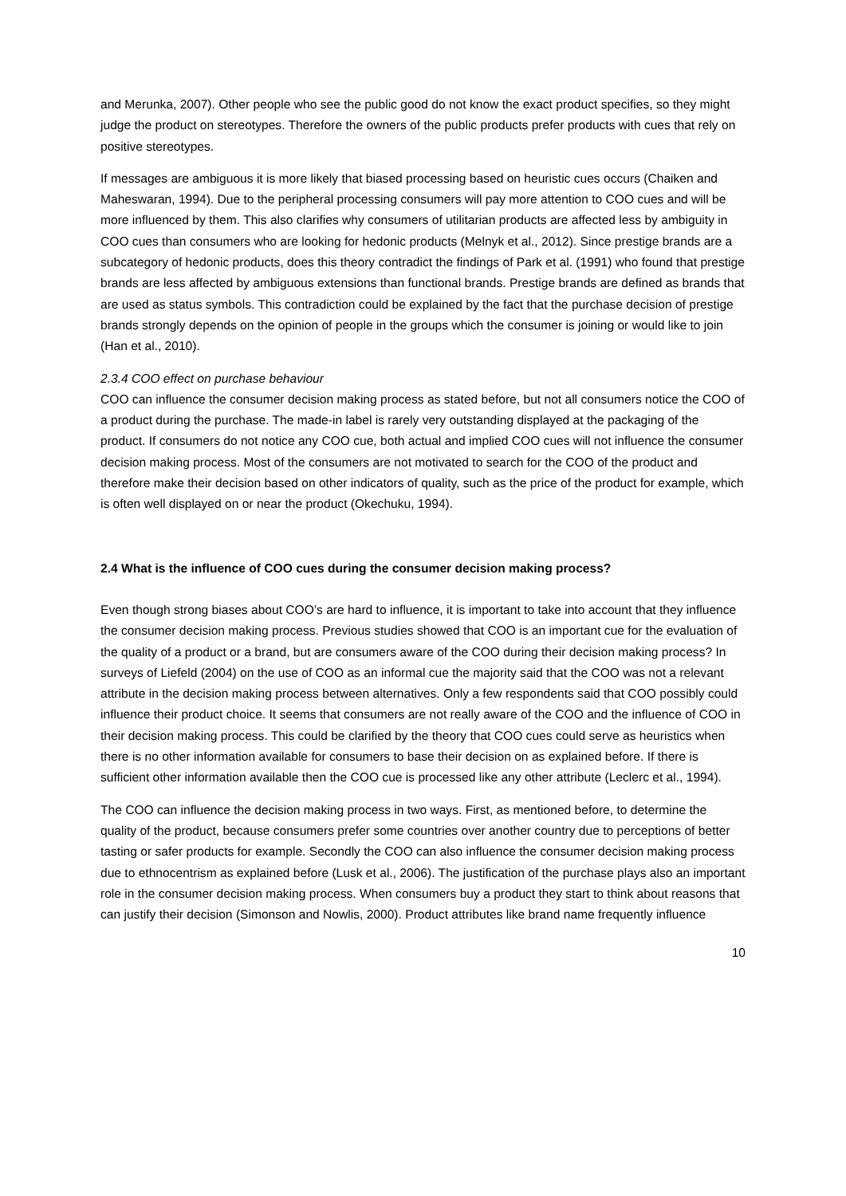and Merunka, 2007). Other people who see the public good do not know the exact product specifies, so they might judge the product on stereotypes. Therefore the owners of the public products prefer products with cues that rely on positive stereotypes.
If messages are ambiguous it is more likely that biased processing based on heuristic cues occurs (Chaiken and Maheswaran, 1994). Due to the peripheral processing consumers will pay more attention to COO cues and will be more influenced by them. This also clarifies why consumers of utilitarian products are affected less by ambiguity in COO cues than consumers who are looking for hedonic products (Melnyk et al., 2012). Since prestige brands are a subcategory of hedonic products, does this theory contradict the findings of Park et al. (1991) who found that prestige brands are less affected by ambiguous extensions than functional brands. Prestige brands are defined as brands that are used as status symbols. This contradiction could be explained by the fact that the purchase decision of prestige brands strongly depends on the opinion of people in the groups which the consumer is joining or would like to join (Han et al., 2010).
2.3.4 COO effect on purchase behaviour
COO can influence the consumer decision making process as stated before, but not all consumers notice the COO of a product during the purchase. The made-in label is rarely very outstanding displayed at the packaging of the product. If consumers do not notice any COO cue, both actual and implied COO cues will not influence the consumer decision making process. Most of the consumers are not motivated to search for the COO of the product and therefore make their decision based on other indicators of quality, such as the price of the product for example, which is often well displayed on or near the product (Okechuku, 1994).
2.4 What is the influence of COO cues during the consumer decision making process?
Even though strong biases about COO’s are hard to influence, it is important to take into account that they influence the consumer decision making process. Previous studies showed that COO is an important cue for the evaluation of the quality of a product or a brand, but are consumers aware of the COO during their decision making process? In surveys of Liefeld (2004) on the use of COO as an informal cue the majority said that the COO was not a relevant attribute in the decision making process between alternatives. Only a few respondents said that COO possibly could influence their product choice. It seems that consumers are not really aware of the COO and the influence of COO in their decision making process. This could be clarified by the theory that COO cues could serve as heuristics when there is no other information available for consumers to base their decision on as explained before. If there is sufficient other information available then the COO cue is processed like any other attribute (Leclerc et al., 1994).
The COO can influence the decision making process in two ways. First, as mentioned before, to determine the quality of the product, because consumers prefer some countries over another country due to perceptions of better tasting or safer products for example. Secondly the COO can also influence the consumer decision making process due to ethnocentrism as explained before (Lusk et al., 2006). The justification of the purchase plays also an important role in the consumer decision making process. When consumers buy a product they start to think about reasons that can justify their decision (Simonson and Nowlis, 2000). Product attributes like brand name frequently influence
10